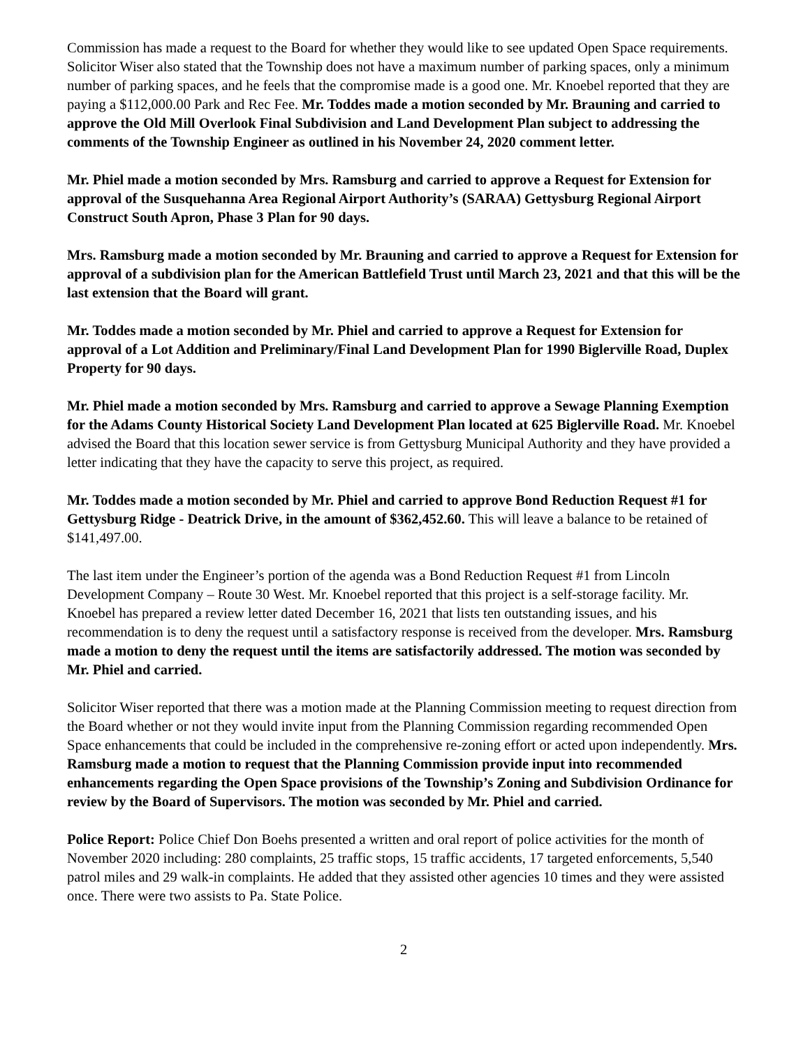Commission has made a request to the Board for whether they would like to see updated Open Space requirements. Solicitor Wiser also stated that the Township does not have a maximum number of parking spaces, only a minimum number of parking spaces, and he feels that the compromise made is a good one. Mr. Knoebel reported that they are paying a $112,000.00 Park and Rec Fee. Mr. Toddes made a motion seconded by Mr. Brauning and carried to approve the Old Mill Overlook Final Subdivision and Land Development Plan subject to addressing the comments of the Township Engineer as outlined in his November 24, 2020 comment letter.
Mr. Phiel made a motion seconded by Mrs. Ramsburg and carried to approve a Request for Extension for approval of the Susquehanna Area Regional Airport Authority’s (SARAA) Gettysburg Regional Airport Construct South Apron, Phase 3 Plan for 90 days.
Mrs. Ramsburg made a motion seconded by Mr. Brauning and carried to approve a Request for Extension for approval of a subdivision plan for the American Battlefield Trust until March 23, 2021 and that this will be the last extension that the Board will grant.
Mr. Toddes made a motion seconded by Mr. Phiel and carried to approve a Request for Extension for approval of a Lot Addition and Preliminary/Final Land Development Plan for 1990 Biglerville Road, Duplex Property for 90 days.
Mr. Phiel made a motion seconded by Mrs. Ramsburg and carried to approve a Sewage Planning Exemption for the Adams County Historical Society Land Development Plan located at 625 Biglerville Road. Mr. Knoebel advised the Board that this location sewer service is from Gettysburg Municipal Authority and they have provided a letter indicating that they have the capacity to serve this project, as required.
Mr. Toddes made a motion seconded by Mr. Phiel and carried to approve Bond Reduction Request #1 for Gettysburg Ridge - Deatrick Drive, in the amount of $362,452.60. This will leave a balance to be retained of $141,497.00.
The last item under the Engineer’s portion of the agenda was a Bond Reduction Request #1 from Lincoln Development Company – Route 30 West. Mr. Knoebel reported that this project is a self-storage facility. Mr. Knoebel has prepared a review letter dated December 16, 2021 that lists ten outstanding issues, and his recommendation is to deny the request until a satisfactory response is received from the developer. Mrs. Ramsburg made a motion to deny the request until the items are satisfactorily addressed. The motion was seconded by Mr. Phiel and carried.
Solicitor Wiser reported that there was a motion made at the Planning Commission meeting to request direction from the Board whether or not they would invite input from the Planning Commission regarding recommended Open Space enhancements that could be included in the comprehensive re-zoning effort or acted upon independently. Mrs. Ramsburg made a motion to request that the Planning Commission provide input into recommended enhancements regarding the Open Space provisions of the Township’s Zoning and Subdivision Ordinance for review by the Board of Supervisors. The motion was seconded by Mr. Phiel and carried.
Police Report: Police Chief Don Boehs presented a written and oral report of police activities for the month of November 2020 including: 280 complaints, 25 traffic stops, 15 traffic accidents, 17 targeted enforcements, 5,540 patrol miles and 29 walk-in complaints. He added that they assisted other agencies 10 times and they were assisted once. There were two assists to Pa. State Police.
2